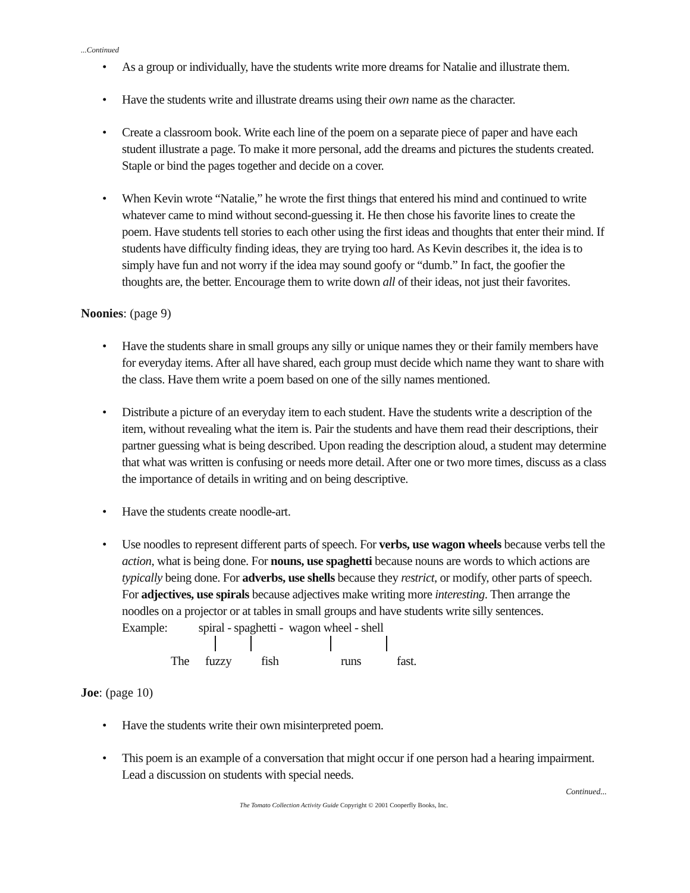...Continued
• As a group or individually, have the students write more dreams for Natalie and illustrate them.
• Have the students write and illustrate dreams using their own name as the character.
• Create a classroom book. Write each line of the poem on a separate piece of paper and have each student illustrate a page. To make it more personal, add the dreams and pictures the students created. Staple or bind the pages together and decide on a cover.
• When Kevin wrote “Natalie,” he wrote the first things that entered his mind and continued to write whatever came to mind without second-guessing it. He then chose his favorite lines to create the poem. Have students tell stories to each other using the first ideas and thoughts that enter their mind. If students have difficulty finding ideas, they are trying too hard. As Kevin describes it, the idea is to simply have fun and not worry if the idea may sound goofy or “dumb.” In fact, the goofier the thoughts are, the better. Encourage them to write down all of their ideas, not just their favorites.
Noonies: (page 9)
• Have the students share in small groups any silly or unique names they or their family members have for everyday items. After all have shared, each group must decide which name they want to share with the class. Have them write a poem based on one of the silly names mentioned.
• Distribute a picture of an everyday item to each student. Have the students write a description of the item, without revealing what the item is. Pair the students and have them read their descriptions, their partner guessing what is being described. Upon reading the description aloud, a student may determine that what was written is confusing or needs more detail. After one or two more times, discuss as a class the importance of details in writing and on being descriptive.
• Have the students create noodle-art.
• Use noodles to represent different parts of speech. For verbs, use wagon wheels because verbs tell the action, what is being done. For nouns, use spaghetti because nouns are words to which actions are typically being done. For adverbs, use shells because they restrict, or modify, other parts of speech. For adjectives, use spirals because adjectives make writing more interesting. Then arrange the noodles on a projector or at tables in small groups and have students write silly sentences.
Example: spiral - spaghetti - wagon wheel - shell
The
fuzzy
fish
runs
fast.
Joe: (page 10)
• Have the students write their own misinterpreted poem.
• This poem is an example of a conversation that might occur if one person had a hearing impairment. Lead a discussion on students with special needs.
Continued...
The Tomato Collection Activity Guide Copyright © 2001 Cooperfly Books, Inc.